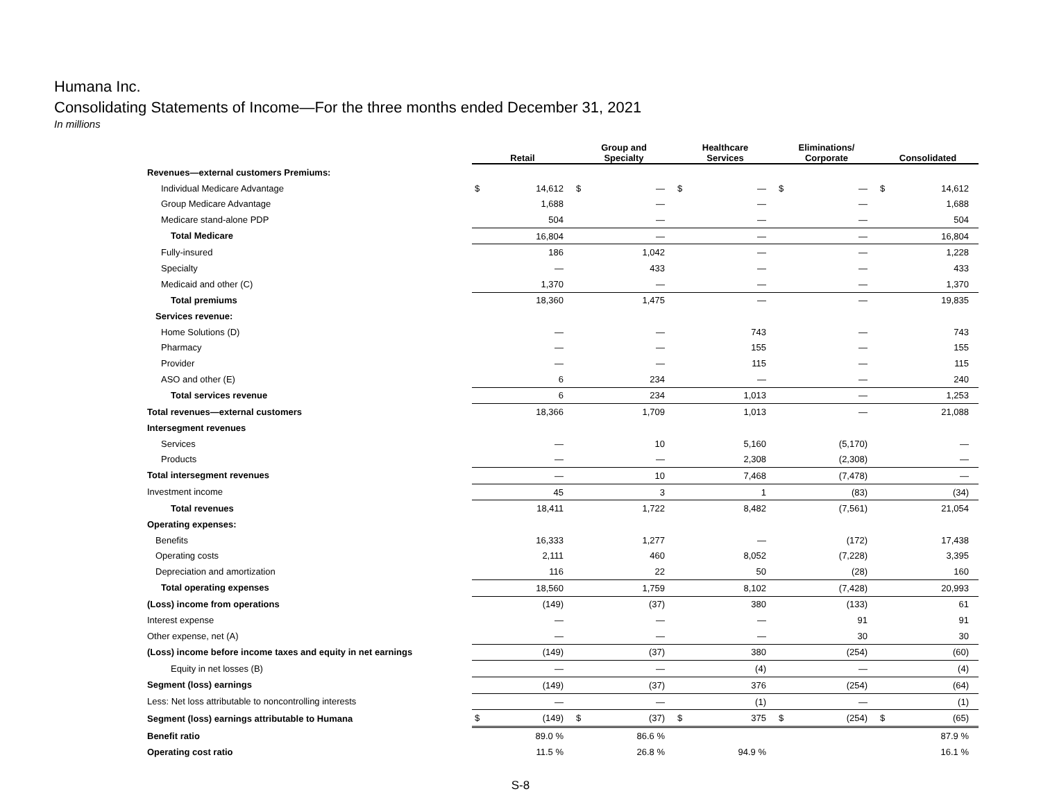Humana Inc.
Consolidating Statements of Income—For the three months ended December 31, 2021
In millions
| | Retail | | Group and Specialty | | Healthcare Services | | Eliminations/ Corporate | | Consolidated | |
| Revenues—external customers Premiums: | | | | | | | | | | |
| Individual Medicare Advantage | $ | 14,612 | $ | — | $ | — | $ | — | $ | 14,612 |
| Group Medicare Advantage | | 1,688 | | — | | — | | — | | 1,688 |
| Medicare stand-alone PDP | | 504 | | — | | — | | — | | 504 |
| Total Medicare | | 16,804 | | — | | — | | — | | 16,804 |
| Fully-insured | | 186 | | 1,042 | | — | | — | | 1,228 |
| Specialty | | — | | 433 | | — | | — | | 433 |
| Medicaid and other (C) | | 1,370 | | — | | — | | — | | 1,370 |
| Total premiums | | 18,360 | | 1,475 | | — | | — | | 19,835 |
| Services revenue: | | | | | | | | | | |
| Home Solutions (D) | | — | | — | | 743 | | — | | 743 |
| Pharmacy | | — | | — | | 155 | | — | | 155 |
| Provider | | — | | — | | 115 | | — | | 115 |
| ASO and other (E) | | 6 | | 234 | | — | | — | | 240 |
| Total services revenue | | 6 | | 234 | | 1,013 | | — | | 1,253 |
| Total revenues—external customers | | 18,366 | | 1,709 | | 1,013 | | — | | 21,088 |
| Intersegment revenues | | | | | | | | | | |
| Services | | — | | 10 | | 5,160 | | (5,170) | | — |
| Products | | — | | — | | 2,308 | | (2,308) | | — |
| Total intersegment revenues | | — | | 10 | | 7,468 | | (7,478) | | — |
| Investment income | | 45 | | 3 | | 1 | | (83) | | (34) |
| Total revenues | | 18,411 | | 1,722 | | 8,482 | | (7,561) | | 21,054 |
| Operating expenses: | | | | | | | | | | |
| Benefits | | 16,333 | | 1,277 | | — | | (172) | | 17,438 |
| Operating costs | | 2,111 | | 460 | | 8,052 | | (7,228) | | 3,395 |
| Depreciation and amortization | | 116 | | 22 | | 50 | | (28) | | 160 |
| Total operating expenses | | 18,560 | | 1,759 | | 8,102 | | (7,428) | | 20,993 |
| (Loss) income from operations | | (149) | | (37) | | 380 | | (133) | | 61 |
| Interest expense | | — | | — | | — | | 91 | | 91 |
| Other expense, net (A) | | — | | — | | — | | 30 | | 30 |
| (Loss) income before income taxes and equity in net earnings | | (149) | | (37) | | 380 | | (254) | | (60) |
| Equity in net losses (B) | | — | | — | | (4) | | — | | (4) |
| Segment (loss) earnings | | (149) | | (37) | | 376 | | (254) | | (64) |
| Less: Net loss attributable to noncontrolling interests | | — | | — | | (1) | | — | | (1) |
| Segment (loss) earnings attributable to Humana | $ | (149) | $ | (37) | $ | 375 | $ | (254) | $ | (65) |
| Benefit ratio | | 89.0 % | | 86.6 % | | | | | | 87.9 % |
| Operating cost ratio | | 11.5 % | | 26.8 % | | 94.9 % | | | | 16.1 % |
S-8